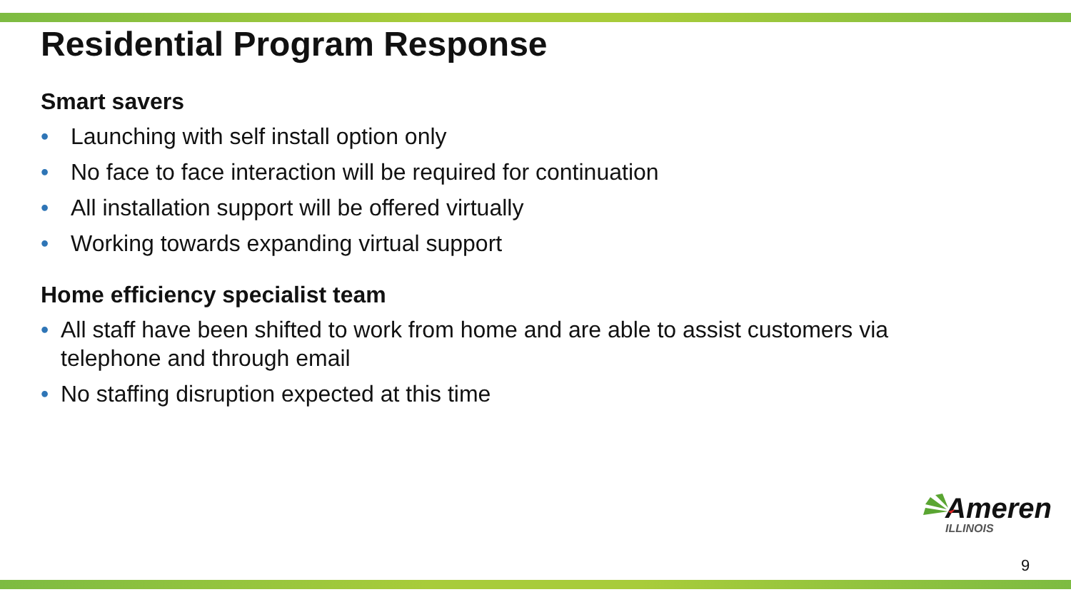Residential Program Response
Smart savers
• Launching with self install option only
• No face to face interaction will be required for continuation
• All installation support will be offered virtually
• Working towards expanding virtual support
Home efficiency specialist team
• All staff have been shifted to work from home and are able to assist customers via telephone and through email
• No staffing disruption expected at this time
Ameren
ILLINOIS
9